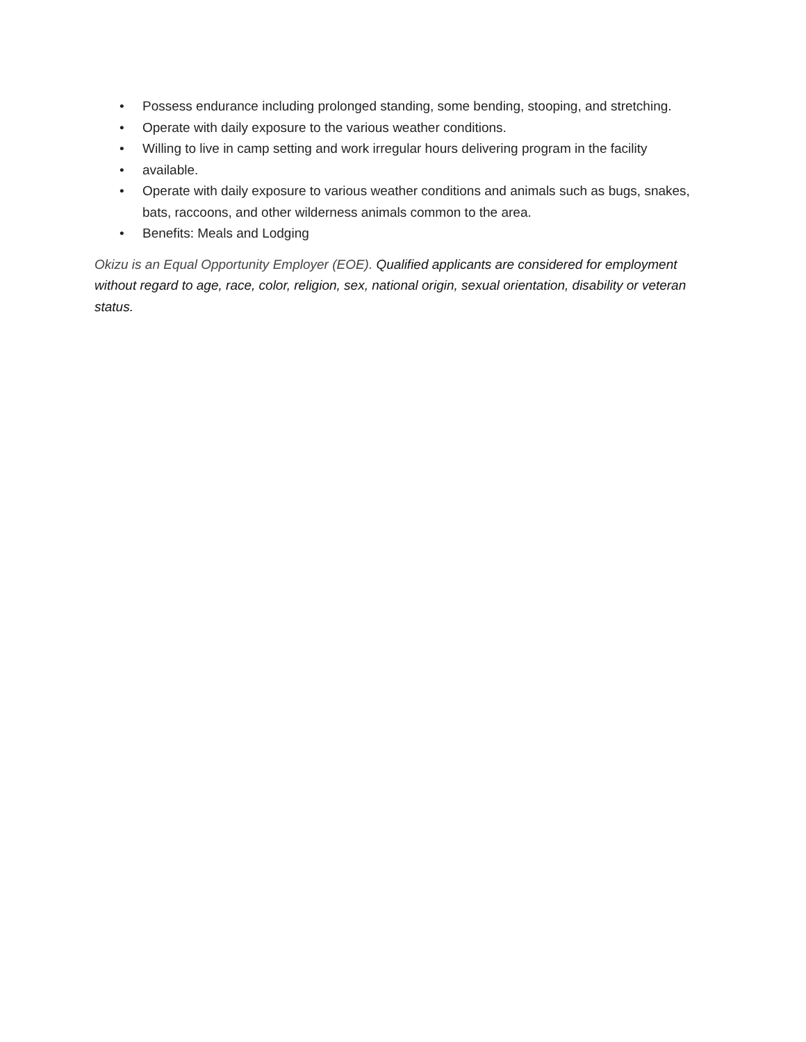• Possess endurance including prolonged standing, some bending, stooping, and stretching.
• Operate with daily exposure to the various weather conditions.
• Willing to live in camp setting and work irregular hours delivering program in the facility
• available.
• Operate with daily exposure to various weather conditions and animals such as bugs, snakes, bats, raccoons, and other wilderness animals common to the area.
• Benefits: Meals and Lodging
Okizu is an Equal Opportunity Employer (EOE). Qualified applicants are considered for employment without regard to age, race, color, religion, sex, national origin, sexual orientation, disability or veteran status.